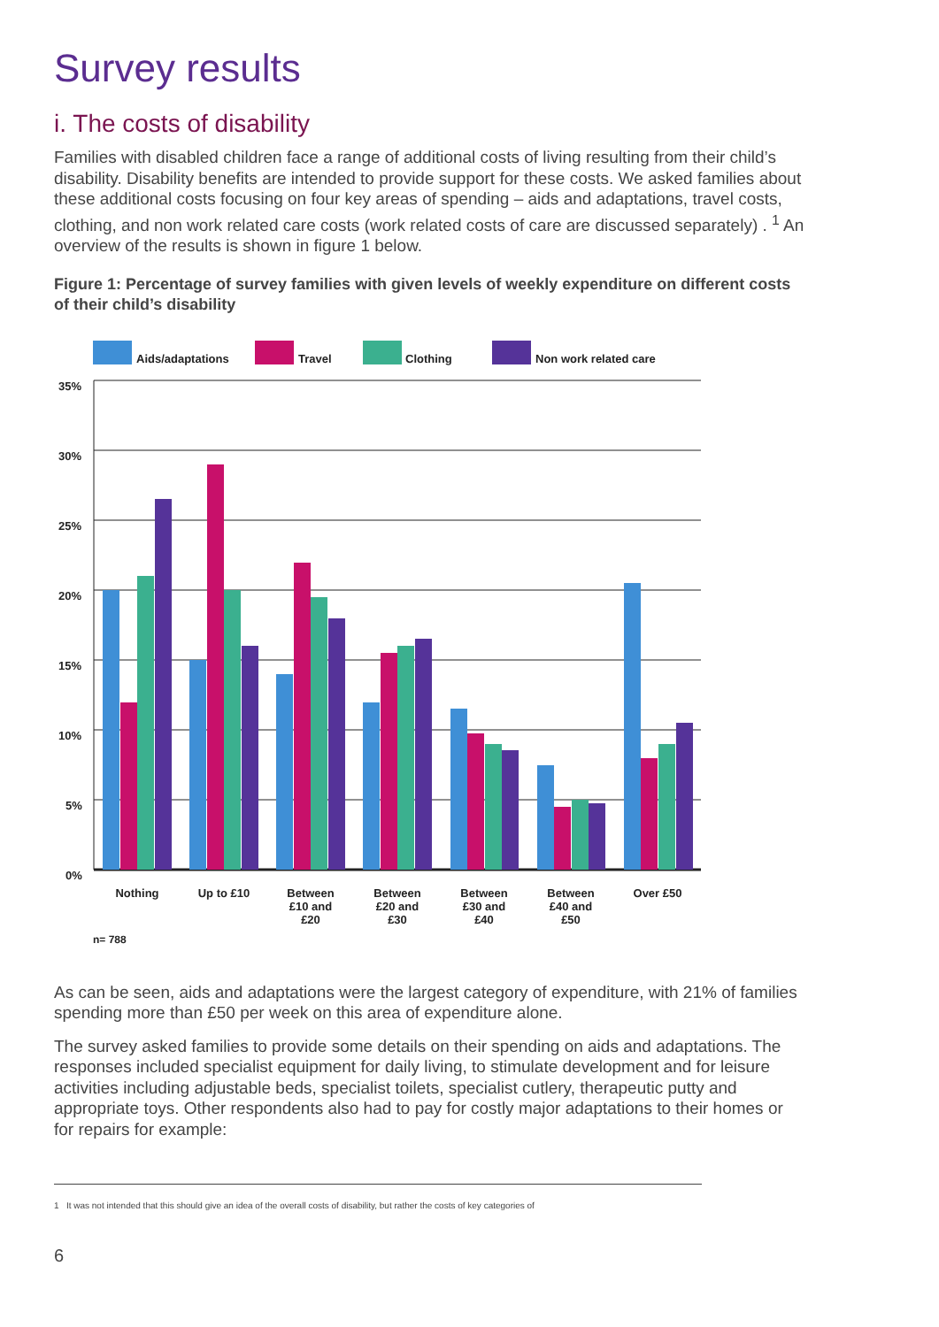Survey results
i. The costs of disability
Families with disabled children face a range of additional costs of living resulting from their child’s disability. Disability benefits are intended to provide support for these costs. We asked families about these additional costs focusing on four key areas of spending – aids and adaptations, travel costs, clothing, and non work related care costs (work related costs of care are discussed separately) . <sup>1</sup> An overview of the results is shown in figure 1 below.
Figure 1: Percentage of survey families with given levels of weekly expenditure on different costs of their child’s disability
Aids/adaptations
Travel
Clothing
Non work related care
35%
30%
25%
20%
15%
10%
5%
0%
Nothing
Up to £10
Between
£10 and
£20
Between
£20 and
£30
Between
£30 and
£40
Between
£40 and
£50
Over £50
n= 788
As can be seen, aids and adaptations were the largest category of expenditure, with 21% of families spending more than £50 per week on this area of expenditure alone.
The survey asked families to provide some details on their spending on aids and adaptations. The responses included specialist equipment for daily living, to stimulate development and for leisure activities including adjustable beds, specialist toilets, specialist cutlery, therapeutic putty and appropriate toys. Other respondents also had to pay for costly major adaptations to their homes or for repairs for example:
1 It was not intended that this should give an idea of the overall costs of disability, but rather the costs of key categories of
6